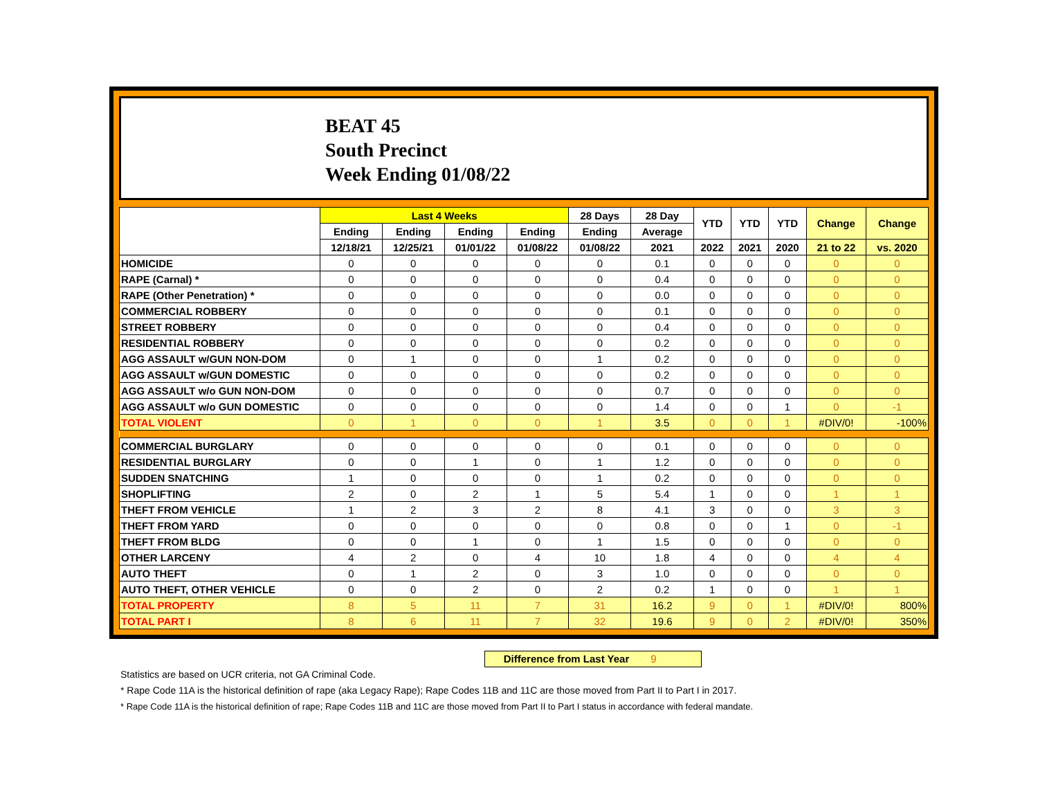BEAT 45
South Precinct
Week Ending 01/08/22
| | Last 4 Weeks | | | | 28 Days | 28 Day | YTD | YTD | YTD | Change | Change |
| --- | --- | --- | --- | --- | --- | --- | --- | --- | --- | --- | --- |
| | Ending | Ending | Ending | Ending | Ending | Average | | | | | |
| | 12/18/21 | 12/25/21 | 01/01/22 | 01/08/22 | 01/08/22 | 2021 | 2022 | 2021 | 2020 | 21 to 22 | vs. 2020 |
| HOMICIDE | 0 | 0 | 0 | 0 | 0 | 0.1 | 0 | 0 | 0 | 0 | 0 |
| RAPE (Carnal) * | 0 | 0 | 0 | 0 | 0 | 0.4 | 0 | 0 | 0 | 0 | 0 |
| RAPE (Other Penetration) * | 0 | 0 | 0 | 0 | 0 | 0.0 | 0 | 0 | 0 | 0 | 0 |
| COMMERCIAL ROBBERY | 0 | 0 | 0 | 0 | 0 | 0.1 | 0 | 0 | 0 | 0 | 0 |
| STREET ROBBERY | 0 | 0 | 0 | 0 | 0 | 0.4 | 0 | 0 | 0 | 0 | 0 |
| RESIDENTIAL ROBBERY | 0 | 0 | 0 | 0 | 0 | 0.2 | 0 | 0 | 0 | 0 | 0 |
| AGG ASSAULT w/GUN NON-DOM | 0 | 1 | 0 | 0 | 1 | 0.2 | 0 | 0 | 0 | 0 | 0 |
| AGG ASSAULT w/GUN DOMESTIC | 0 | 0 | 0 | 0 | 0 | 0.2 | 0 | 0 | 0 | 0 | 0 |
| AGG ASSAULT w/o GUN NON-DOM | 0 | 0 | 0 | 0 | 0 | 0.7 | 0 | 0 | 0 | 0 | 0 |
| AGG ASSAULT w/o GUN DOMESTIC | 0 | 0 | 0 | 0 | 0 | 1.4 | 0 | 0 | 1 | 0 | -1 |
| TOTAL VIOLENT | 0 | 1 | 0 | 0 | 1 | 3.5 | 0 | 0 | 1 | #DIV/0! | -100% |
| COMMERCIAL BURGLARY | 0 | 0 | 0 | 0 | 0 | 0.1 | 0 | 0 | 0 | 0 | 0 |
| RESIDENTIAL BURGLARY | 0 | 0 | 1 | 0 | 1 | 1.2 | 0 | 0 | 0 | 0 | 0 |
| SUDDEN SNATCHING | 1 | 0 | 0 | 0 | 1 | 0.2 | 0 | 0 | 0 | 0 | 0 |
| SHOPLIFTING | 2 | 0 | 2 | 1 | 5 | 5.4 | 1 | 0 | 0 | 1 | 1 |
| THEFT FROM VEHICLE | 1 | 2 | 3 | 2 | 8 | 4.1 | 3 | 0 | 0 | 3 | 3 |
| THEFT FROM YARD | 0 | 0 | 0 | 0 | 0 | 0.8 | 0 | 0 | 1 | 0 | -1 |
| THEFT FROM BLDG | 0 | 0 | 1 | 0 | 1 | 1.5 | 0 | 0 | 0 | 0 | 0 |
| OTHER LARCENY | 4 | 2 | 0 | 4 | 10 | 1.8 | 4 | 0 | 0 | 4 | 4 |
| AUTO THEFT | 0 | 1 | 2 | 0 | 3 | 1.0 | 0 | 0 | 0 | 0 | 0 |
| AUTO THEFT, OTHER VEHICLE | 0 | 0 | 2 | 0 | 2 | 0.2 | 1 | 0 | 0 | 1 | 1 |
| TOTAL PROPERTY | 8 | 5 | 11 | 7 | 31 | 16.2 | 9 | 0 | 1 | #DIV/0! | 800% |
| TOTAL PART I | 8 | 6 | 11 | 7 | 32 | 19.6 | 9 | 0 | 2 | #DIV/0! | 350% |
Difference from Last Year 9
Statistics are based on UCR criteria, not GA Criminal Code.
* Rape Code 11A is the historical definition of rape (aka Legacy Rape); Rape Codes 11B and 11C are those moved from Part II to Part I in 2017.
* Rape Code 11A is the historical definition of rape; Rape Codes 11B and 11C are those moved from Part II to Part I status in accordance with federal mandate.